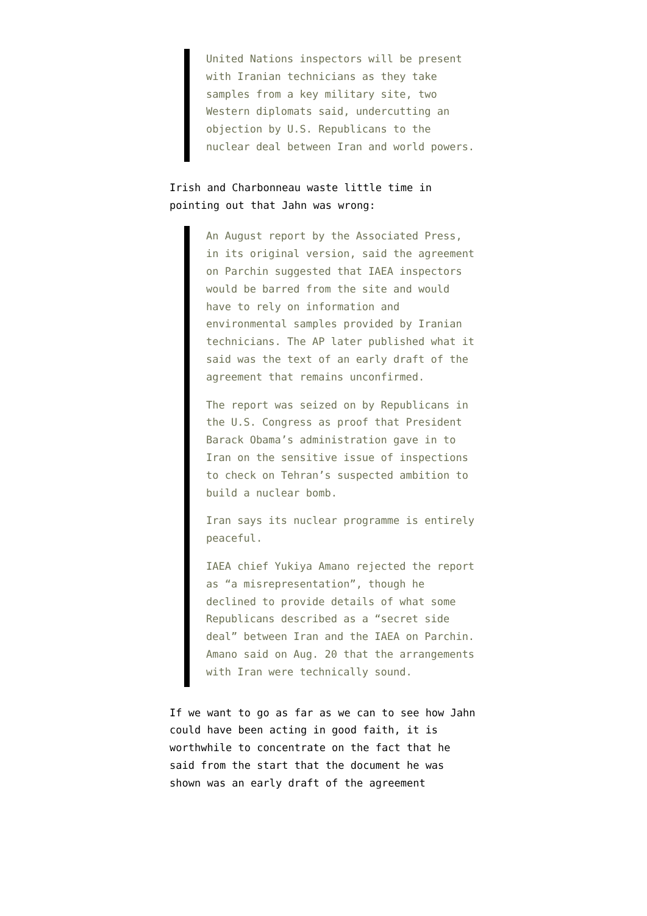United Nations inspectors will be present with Iranian technicians as they take samples from a key military site, two Western diplomats said, undercutting an objection by U.S. Republicans to the nuclear deal between Iran and world powers.
Irish and Charbonneau waste little time in pointing out that Jahn was wrong:
An August report by the Associated Press, in its original version, said the agreement on Parchin suggested that IAEA inspectors would be barred from the site and would have to rely on information and environmental samples provided by Iranian technicians. The AP later published what it said was the text of an early draft of the agreement that remains unconfirmed.
The report was seized on by Republicans in the U.S. Congress as proof that President Barack Obama’s administration gave in to Iran on the sensitive issue of inspections to check on Tehran’s suspected ambition to build a nuclear bomb.
Iran says its nuclear programme is entirely peaceful.
IAEA chief Yukiya Amano rejected the report as “a misrepresentation”, though he declined to provide details of what some Republicans described as a “secret side deal” between Iran and the IAEA on Parchin. Amano said on Aug. 20 that the arrangements with Iran were technically sound.
If we want to go as far as we can to see how Jahn could have been acting in good faith, it is worthwhile to concentrate on the fact that he said from the start that the document he was shown was an early draft of the agreement